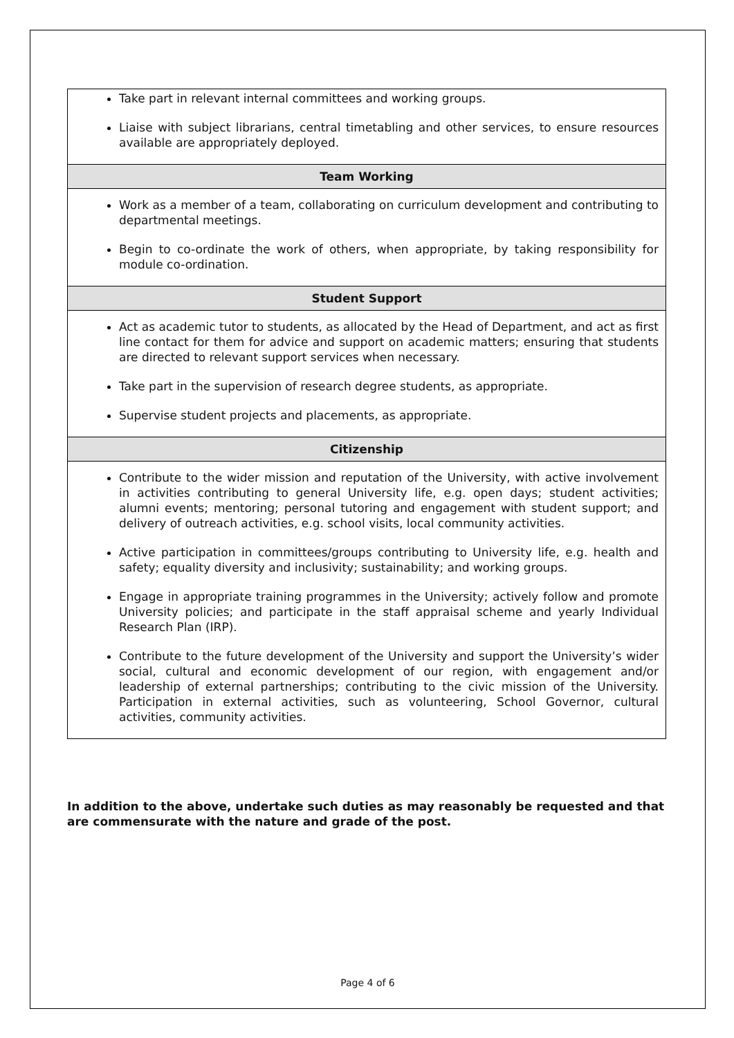| Take part in relevant internal committees and working groups. Liaise with subject librarians, central timetabling and other services, to ensure resources available are appropriately deployed. |
| Team Working |
| Work as a member of a team, collaborating on curriculum development and contributing to departmental meetings. Begin to co-ordinate the work of others, when appropriate, by taking responsibility for module co-ordination. |
| Student Support |
| Act as academic tutor to students, as allocated by the Head of Department, and act as first line contact for them for advice and support on academic matters; ensuring that students are directed to relevant support services when necessary. Take part in the supervision of research degree students, as appropriate. Supervise student projects and placements, as appropriate. |
| Citizenship |
| Contribute to the wider mission and reputation of the University, with active involvement in activities contributing to general University life, e.g. open days; student activities; alumni events; mentoring; personal tutoring and engagement with student support; and delivery of outreach activities, e.g. school visits, local community activities. Active participation in committees/groups contributing to University life, e.g. health and safety; equality diversity and inclusivity; sustainability; and working groups. Engage in appropriate training programmes in the University; actively follow and promote University policies; and participate in the staff appraisal scheme and yearly Individual Research Plan (IRP). Contribute to the future development of the University and support the University’s wider social, cultural and economic development of our region, with engagement and/or leadership of external partnerships; contributing to the civic mission of the University. Participation in external activities, such as volunteering, School Governor, cultural activities, community activities. |
In addition to the above, undertake such duties as may reasonably be requested and that are commensurate with the nature and grade of the post.
Page 4 of 6